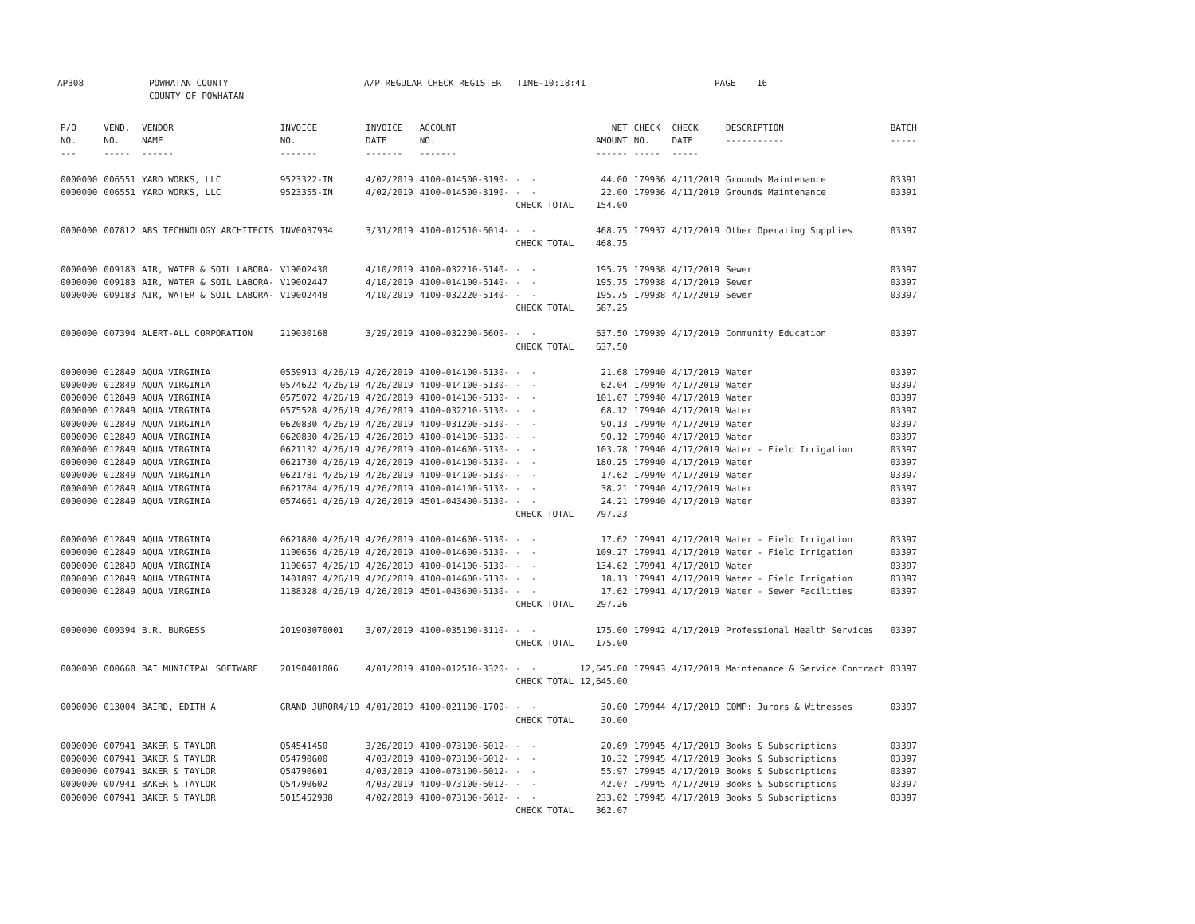AP308 POWHATAN COUNTY COUNTY OF POWHATAN A/P REGULAR CHECK REGISTER TIME-10:18:41 PAGE 16
| P/O NO. --- | VEND. NO. ----- | VENDOR NAME ------ | INVOICE NO. ------- | INVOICE DATE ------- | ACCOUNT NO. ------- | | NET AMOUNT ------ | CHECK NO. ----- | CHECK DATE ----- | DESCRIPTION ----------- | BATCH ----- |
| --- | --- | --- | --- | --- | --- | --- | --- | --- | --- | --- | --- |
| 0000000 | 006551 | YARD WORKS, LLC | 9523322-IN | 4/02/2019 | 4100-014500-3190- | - - | 44.00 | 179936 | 4/11/2019 | Grounds Maintenance | 03391 |
| 0000000 | 006551 | YARD WORKS, LLC | 9523355-IN | 4/02/2019 | 4100-014500-3190- | - - | 22.00 | 179936 | 4/11/2019 | Grounds Maintenance | 03391 |
| | | | | | | CHECK TOTAL | 154.00 | | | | |
| 0000000 | 007812 | ABS TECHNOLOGY ARCHITECTS | INV0037934 | 3/31/2019 | 4100-012510-6014- | - - | 468.75 | 179937 | 4/17/2019 | Other Operating Supplies | 03397 |
| | | | | | | CHECK TOTAL | 468.75 | | | | |
| 0000000 | 009183 | AIR, WATER & SOIL LABORA- | V19002430 | 4/10/2019 | 4100-032210-5140- | - - | 195.75 | 179938 | 4/17/2019 | Sewer | 03397 |
| 0000000 | 009183 | AIR, WATER & SOIL LABORA- | V19002447 | 4/10/2019 | 4100-014100-5140- | - - | 195.75 | 179938 | 4/17/2019 | Sewer | 03397 |
| 0000000 | 009183 | AIR, WATER & SOIL LABORA- | V19002448 | 4/10/2019 | 4100-032220-5140- | - - | 195.75 | 179938 | 4/17/2019 | Sewer | 03397 |
| | | | | | | CHECK TOTAL | 587.25 | | | | |
| 0000000 | 007394 | ALERT-ALL CORPORATION | 219030168 | 3/29/2019 | 4100-032200-5600- | - - | 637.50 | 179939 | 4/17/2019 | Community Education | 03397 |
| | | | | | | CHECK TOTAL | 637.50 | | | | |
| 0000000 | 012849 | AQUA VIRGINIA | 0559913 4/26/19 | 4/26/2019 | 4100-014100-5130- | - - | 21.68 | 179940 | 4/17/2019 | Water | 03397 |
| 0000000 | 012849 | AQUA VIRGINIA | 0574622 4/26/19 | 4/26/2019 | 4100-014100-5130- | - - | 62.04 | 179940 | 4/17/2019 | Water | 03397 |
| 0000000 | 012849 | AQUA VIRGINIA | 0575072 4/26/19 | 4/26/2019 | 4100-014100-5130- | - - | 101.07 | 179940 | 4/17/2019 | Water | 03397 |
| 0000000 | 012849 | AQUA VIRGINIA | 0575528 4/26/19 | 4/26/2019 | 4100-032210-5130- | - - | 68.12 | 179940 | 4/17/2019 | Water | 03397 |
| 0000000 | 012849 | AQUA VIRGINIA | 0620830 4/26/19 | 4/26/2019 | 4100-031200-5130- | - - | 90.13 | 179940 | 4/17/2019 | Water | 03397 |
| 0000000 | 012849 | AQUA VIRGINIA | 0620830 4/26/19 | 4/26/2019 | 4100-014100-5130- | - - | 90.12 | 179940 | 4/17/2019 | Water | 03397 |
| 0000000 | 012849 | AQUA VIRGINIA | 0621132 4/26/19 | 4/26/2019 | 4100-014600-5130- | - - | 103.78 | 179940 | 4/17/2019 | Water - Field Irrigation | 03397 |
| 0000000 | 012849 | AQUA VIRGINIA | 0621730 4/26/19 | 4/26/2019 | 4100-014100-5130- | - - | 180.25 | 179940 | 4/17/2019 | Water | 03397 |
| 0000000 | 012849 | AQUA VIRGINIA | 0621781 4/26/19 | 4/26/2019 | 4100-014100-5130- | - - | 17.62 | 179940 | 4/17/2019 | Water | 03397 |
| 0000000 | 012849 | AQUA VIRGINIA | 0621784 4/26/19 | 4/26/2019 | 4100-014100-5130- | - - | 38.21 | 179940 | 4/17/2019 | Water | 03397 |
| 0000000 | 012849 | AQUA VIRGINIA | 0574661 4/26/19 | 4/26/2019 | 4501-043400-5130- | - - | 24.21 | 179940 | 4/17/2019 | Water | 03397 |
| | | | | | | CHECK TOTAL | 797.23 | | | | |
| 0000000 | 012849 | AQUA VIRGINIA | 0621880 4/26/19 | 4/26/2019 | 4100-014600-5130- | - - | 17.62 | 179941 | 4/17/2019 | Water - Field Irrigation | 03397 |
| 0000000 | 012849 | AQUA VIRGINIA | 1100656 4/26/19 | 4/26/2019 | 4100-014600-5130- | - - | 109.27 | 179941 | 4/17/2019 | Water - Field Irrigation | 03397 |
| 0000000 | 012849 | AQUA VIRGINIA | 1100657 4/26/19 | 4/26/2019 | 4100-014100-5130- | - - | 134.62 | 179941 | 4/17/2019 | Water | 03397 |
| 0000000 | 012849 | AQUA VIRGINIA | 1401897 4/26/19 | 4/26/2019 | 4100-014600-5130- | - - | 18.13 | 179941 | 4/17/2019 | Water - Field Irrigation | 03397 |
| 0000000 | 012849 | AQUA VIRGINIA | 1188328 4/26/19 | 4/26/2019 | 4501-043600-5130- | - - | 17.62 | 179941 | 4/17/2019 | Water - Sewer Facilities | 03397 |
| | | | | | | CHECK TOTAL | 297.26 | | | | |
| 0000000 | 009394 | B.R. BURGESS | 201903070001 | 3/07/2019 | 4100-035100-3110- | - - | 175.00 | 179942 | 4/17/2019 | Professional Health Services | 03397 |
| | | | | | | CHECK TOTAL | 175.00 | | | | |
| 0000000 | 000660 | BAI MUNICIPAL SOFTWARE | 20190401006 | 4/01/2019 | 4100-012510-3320- | - - | 12,645.00 | 179943 | 4/17/2019 | Maintenance & Service Contract | 03397 |
| | | | | | | CHECK TOTAL | 12,645.00 | | | | |
| 0000000 | 013004 | BAIRD, EDITH A | GRAND JUROR4/19 | 4/01/2019 | 4100-021100-1700- | - - | 30.00 | 179944 | 4/17/2019 | COMP: Jurors & Witnesses | 03397 |
| | | | | | | CHECK TOTAL | 30.00 | | | | |
| 0000000 | 007941 | BAKER & TAYLOR | Q54541450 | 3/26/2019 | 4100-073100-6012- | - - | 20.69 | 179945 | 4/17/2019 | Books & Subscriptions | 03397 |
| 0000000 | 007941 | BAKER & TAYLOR | Q54790600 | 4/03/2019 | 4100-073100-6012- | - - | 10.32 | 179945 | 4/17/2019 | Books & Subscriptions | 03397 |
| 0000000 | 007941 | BAKER & TAYLOR | Q54790601 | 4/03/2019 | 4100-073100-6012- | - - | 55.97 | 179945 | 4/17/2019 | Books & Subscriptions | 03397 |
| 0000000 | 007941 | BAKER & TAYLOR | Q54790602 | 4/03/2019 | 4100-073100-6012- | - - | 42.07 | 179945 | 4/17/2019 | Books & Subscriptions | 03397 |
| 0000000 | 007941 | BAKER & TAYLOR | 5015452938 | 4/02/2019 | 4100-073100-6012- | - - | 233.02 | 179945 | 4/17/2019 | Books & Subscriptions | 03397 |
| | | | | | | CHECK TOTAL | 362.07 | | | | |